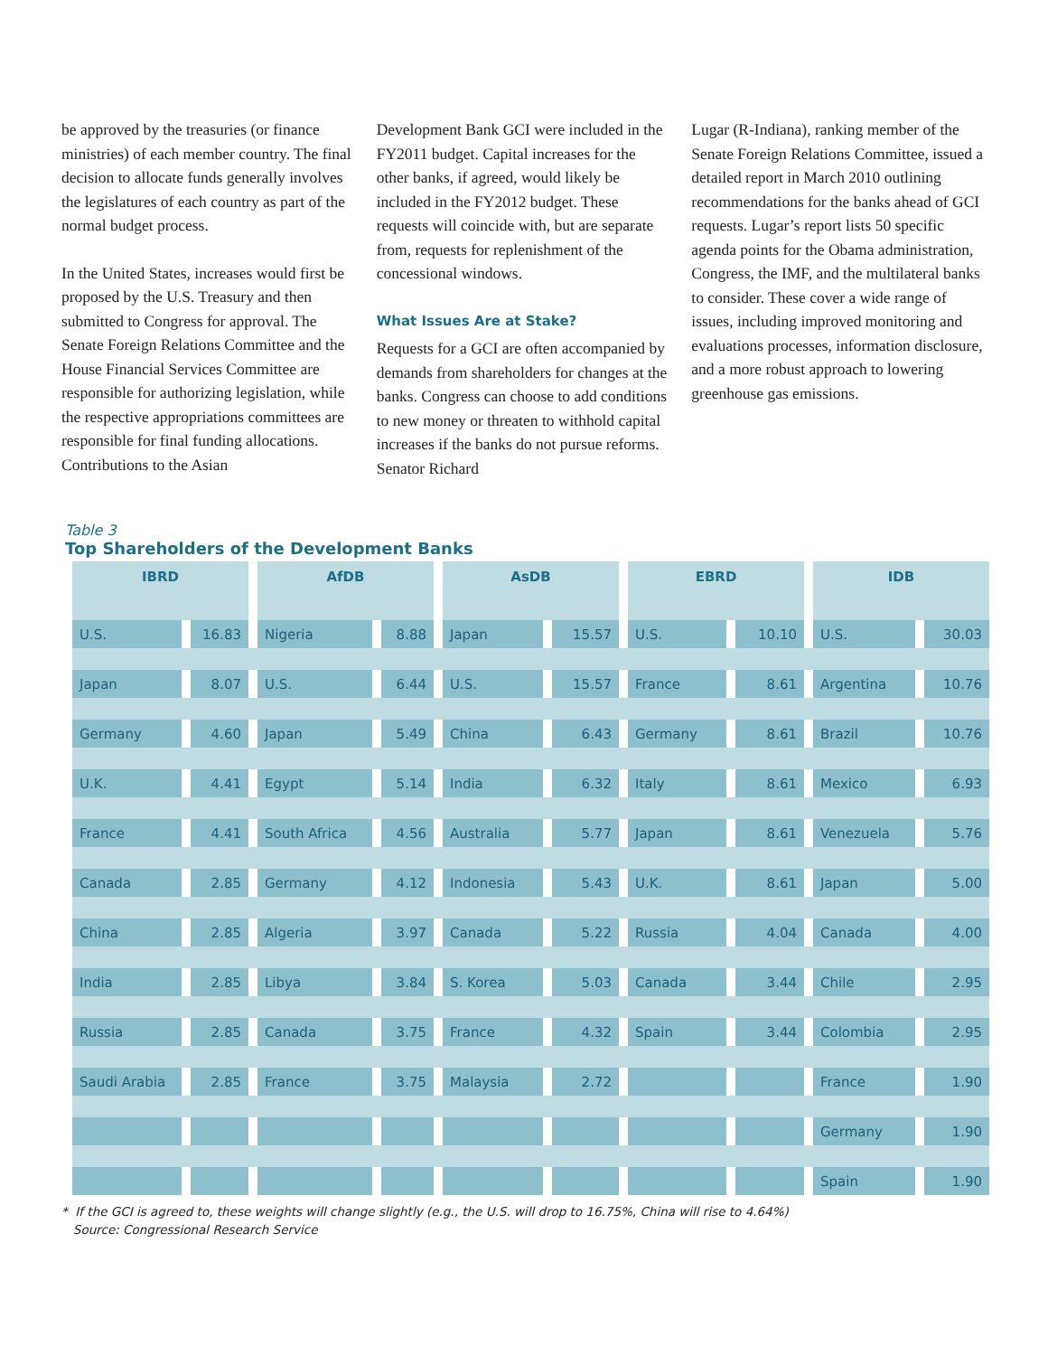be approved by the treasuries (or finance ministries) of each member country. The final decision to allocate funds generally involves the legislatures of each country as part of the normal budget process.
In the United States, increases would first be proposed by the U.S. Treasury and then submitted to Congress for approval. The Senate Foreign Relations Committee and the House Financial Services Committee are responsible for authorizing legislation, while the respective appropriations committees are responsible for final funding allocations. Contributions to the Asian
Development Bank GCI were included in the FY2011 budget. Capital increases for the other banks, if agreed, would likely be included in the FY2012 budget. These requests will coincide with, but are separate from, requests for replenishment of the concessional windows.
What Issues Are at Stake?
Requests for a GCI are often accompanied by demands from shareholders for changes at the banks. Congress can choose to add conditions to new money or threaten to withhold capital increases if the banks do not pursue reforms. Senator Richard
Lugar (R-Indiana), ranking member of the Senate Foreign Relations Committee, issued a detailed report in March 2010 outlining recommendations for the banks ahead of GCI requests. Lugar’s report lists 50 specific agenda points for the Obama administration, Congress, the IMF, and the multilateral banks to consider. These cover a wide range of issues, including improved monitoring and evaluations processes, information disclosure, and a more robust approach to lowering greenhouse gas emissions.
Table 3
Top Shareholders of the Development Banks
| IBRD | | AfDB | | AsDB | | EBRD | | IDB | |
| --- | --- | --- | --- | --- | --- | --- | --- | --- | --- |
| U.S. | 16.83 | Nigeria | 8.88 | Japan | 15.57 | U.S. | 10.10 | U.S. | 30.03 |
| Japan | 8.07 | U.S. | 6.44 | U.S. | 15.57 | France | 8.61 | Argentina | 10.76 |
| Germany | 4.60 | Japan | 5.49 | China | 6.43 | Germany | 8.61 | Brazil | 10.76 |
| U.K. | 4.41 | Egypt | 5.14 | India | 6.32 | Italy | 8.61 | Mexico | 6.93 |
| France | 4.41 | South Africa | 4.56 | Australia | 5.77 | Japan | 8.61 | Venezuela | 5.76 |
| Canada | 2.85 | Germany | 4.12 | Indonesia | 5.43 | U.K. | 8.61 | Japan | 5.00 |
| China | 2.85 | Algeria | 3.97 | Canada | 5.22 | Russia | 4.04 | Canada | 4.00 |
| India | 2.85 | Libya | 3.84 | S. Korea | 5.03 | Canada | 3.44 | Chile | 2.95 |
| Russia | 2.85 | Canada | 3.75 | France | 4.32 | Spain | 3.44 | Colombia | 2.95 |
| Saudi Arabia | 2.85 | France | 3.75 | Malaysia | 2.72 | | | France | 1.90 |
| | | | | | | | | Germany | 1.90 |
| | | | | | | | | Spain | 1.90 |
* If the GCI is agreed to, these weights will change slightly (e.g., the U.S. will drop to 16.75%, China will rise to 4.64%)
Source: Congressional Research Service